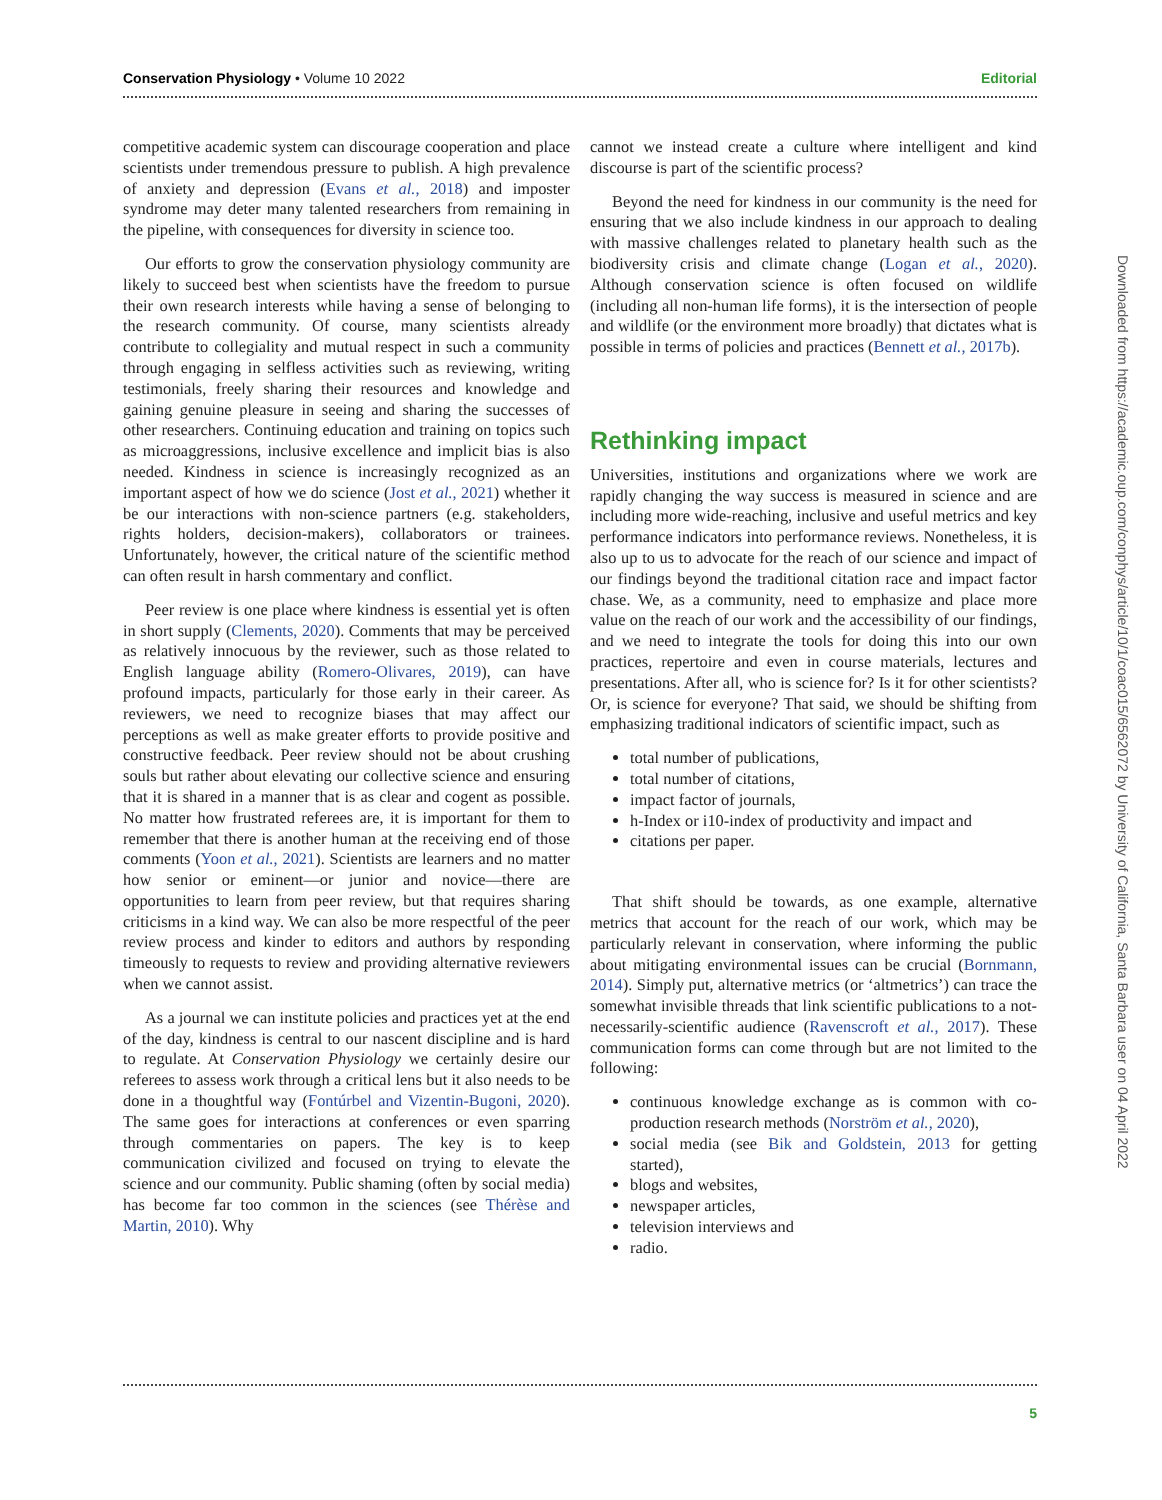Conservation Physiology • Volume 10 2022 Editorial
competitive academic system can discourage cooperation and place scientists under tremendous pressure to publish. A high prevalence of anxiety and depression (Evans et al., 2018) and imposter syndrome may deter many talented researchers from remaining in the pipeline, with consequences for diversity in science too.
Our efforts to grow the conservation physiology community are likely to succeed best when scientists have the freedom to pursue their own research interests while having a sense of belonging to the research community. Of course, many scientists already contribute to collegiality and mutual respect in such a community through engaging in selfless activities such as reviewing, writing testimonials, freely sharing their resources and knowledge and gaining genuine pleasure in seeing and sharing the successes of other researchers. Continuing education and training on topics such as microaggressions, inclusive excellence and implicit bias is also needed. Kindness in science is increasingly recognized as an important aspect of how we do science (Jost et al., 2021) whether it be our interactions with non-science partners (e.g. stakeholders, rights holders, decision-makers), collaborators or trainees. Unfortunately, however, the critical nature of the scientific method can often result in harsh commentary and conflict.
Peer review is one place where kindness is essential yet is often in short supply (Clements, 2020). Comments that may be perceived as relatively innocuous by the reviewer, such as those related to English language ability (Romero-Olivares, 2019), can have profound impacts, particularly for those early in their career. As reviewers, we need to recognize biases that may affect our perceptions as well as make greater efforts to provide positive and constructive feedback. Peer review should not be about crushing souls but rather about elevating our collective science and ensuring that it is shared in a manner that is as clear and cogent as possible. No matter how frustrated referees are, it is important for them to remember that there is another human at the receiving end of those comments (Yoon et al., 2021). Scientists are learners and no matter how senior or eminent—or junior and novice—there are opportunities to learn from peer review, but that requires sharing criticisms in a kind way. We can also be more respectful of the peer review process and kinder to editors and authors by responding timeously to requests to review and providing alternative reviewers when we cannot assist.
As a journal we can institute policies and practices yet at the end of the day, kindness is central to our nascent discipline and is hard to regulate. At Conservation Physiology we certainly desire our referees to assess work through a critical lens but it also needs to be done in a thoughtful way (Fontúrbel and Vizentin-Bugoni, 2020). The same goes for interactions at conferences or even sparring through commentaries on papers. The key is to keep communication civilized and focused on trying to elevate the science and our community. Public shaming (often by social media) has become far too common in the sciences (see Thérèse and Martin, 2010). Why
cannot we instead create a culture where intelligent and kind discourse is part of the scientific process?
Beyond the need for kindness in our community is the need for ensuring that we also include kindness in our approach to dealing with massive challenges related to planetary health such as the biodiversity crisis and climate change (Logan et al., 2020). Although conservation science is often focused on wildlife (including all non-human life forms), it is the intersection of people and wildlife (or the environment more broadly) that dictates what is possible in terms of policies and practices (Bennett et al., 2017b).
Rethinking impact
Universities, institutions and organizations where we work are rapidly changing the way success is measured in science and are including more wide-reaching, inclusive and useful metrics and key performance indicators into performance reviews. Nonetheless, it is also up to us to advocate for the reach of our science and impact of our findings beyond the traditional citation race and impact factor chase. We, as a community, need to emphasize and place more value on the reach of our work and the accessibility of our findings, and we need to integrate the tools for doing this into our own practices, repertoire and even in course materials, lectures and presentations. After all, who is science for? Is it for other scientists? Or, is science for everyone? That said, we should be shifting from emphasizing traditional indicators of scientific impact, such as
total number of publications,
total number of citations,
impact factor of journals,
h-Index or i10-index of productivity and impact and
citations per paper.
That shift should be towards, as one example, alternative metrics that account for the reach of our work, which may be particularly relevant in conservation, where informing the public about mitigating environmental issues can be crucial (Bornmann, 2014). Simply put, alternative metrics (or ‘altmetrics’) can trace the somewhat invisible threads that link scientific publications to a not-necessarily-scientific audience (Ravenscroft et al., 2017). These communication forms can come through but are not limited to the following:
continuous knowledge exchange as is common with co-production research methods (Norström et al., 2020),
social media (see Bik and Goldstein, 2013 for getting started),
blogs and websites,
newspaper articles,
television interviews and
radio.
5
Downloaded from https://academic.oup.com/conphys/article/10/1/coac015/6562072 by University of California, Santa Barbara user on 04 April 2022